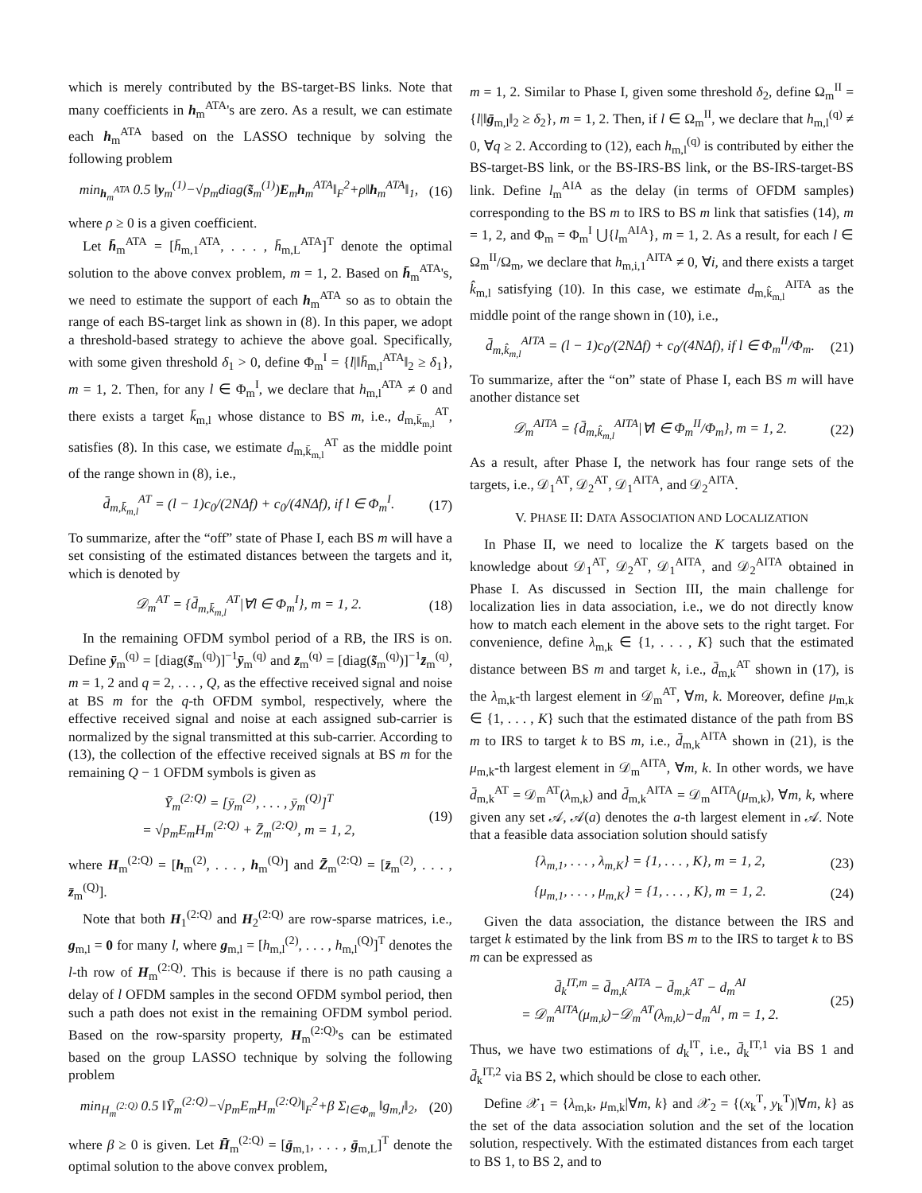which is merely contributed by the BS-target-BS links. Note that many coefficients in h<sub>m</sub><sup>ATA</sup>'s are zero. As a result, we can estimate each h<sub>m</sub><sup>ATA</sup> based on the LASSO technique by solving the following problem
min<sub>h<sub>m</sub><sup>ATA</sup></sub> 0.5 ‖y<sub>m</sub><sup>(1)</sup>−√p<sub>m</sub>diag(s̃<sub>m</sub><sup>(1)</sup>)E<sub>m</sub>h<sub>m</sub><sup>ATA</sup>‖<sub>F</sub><sup>2</sup>+ρ‖h<sub>m</sub><sup>ATA</sup>‖<sub>1</sub>, (16)
where ρ ≥ 0 is a given coefficient.
Let h̄<sub>m</sub><sup>ATA</sup> = [h̄<sub>m,1</sub><sup>ATA</sup>, . . . , h̄<sub>m,L</sub><sup>ATA</sup>]<sup>T</sup> denote the optimal solution to the above convex problem, m = 1, 2. Based on h̄<sub>m</sub><sup>ATA</sup>'s, we need to estimate the support of each h<sub>m</sub><sup>ATA</sup> so as to obtain the range of each BS-target link as shown in (8). In this paper, we adopt a threshold-based strategy to achieve the above goal. Specifically, with some given threshold δ<sub>1</sub> > 0, define Φ<sub>m</sub><sup>I</sup> = {l|‖h̄<sub>m,l</sub><sup>ATA</sup>‖<sub>2</sub> ≥ δ<sub>1</sub>}, m = 1, 2. Then, for any l ∈ Φ<sub>m</sub><sup>I</sup>, we declare that h<sub>m,l</sub><sup>ATA</sup> ≠ 0 and there exists a target k̄<sub>m,l</sub> whose distance to BS m, i.e., d<sub>m,k̄<sub>m,l</sub></sub><sup>AT</sup>, satisfies (8). In this case, we estimate d<sub>m,k̄<sub>m,l</sub></sub><sup>AT</sup> as the middle point of the range shown in (8), i.e.,
d̄<sub>m,k̄<sub>m,l</sub></sub><sup>AT</sup> = (l − 1)c<sub>0</sub>/(2NΔf) + c<sub>0</sub>/(4NΔf), if l ∈ Φ<sub>m</sub><sup>I</sup>. (17)
To summarize, after the “off” state of Phase I, each BS m will have a set consisting of the estimated distances between the targets and it, which is denoted by
𝒟<sub>m</sub><sup>AT</sup> = {d̄<sub>m,k̄<sub>m,l</sub></sub><sup>AT</sup>|∀l ∈ Φ<sub>m</sub><sup>I</sup>}, m = 1, 2. (18)
In the remaining OFDM symbol period of a RB, the IRS is on. Define ȳ<sub>m</sub><sup>(q)</sup> = [diag(s̃<sub>m</sub><sup>(q)</sup>)]<sup>−1</sup>ȳ<sub>m</sub><sup>(q)</sup> and z̄<sub>m</sub><sup>(q)</sup> = [diag(s̃<sub>m</sub><sup>(q)</sup>)]<sup>−1</sup>z̄<sub>m</sub><sup>(q)</sup>, m = 1, 2 and q = 2, . . . , Q, as the effective received signal and noise at BS m for the q-th OFDM symbol, respectively, where the effective received signal and noise at each assigned sub-carrier is normalized by the signal transmitted at this sub-carrier. According to (13), the collection of the effective received signals at BS m for the remaining Q − 1 OFDM symbols is given as
Ȳ<sub>m</sub><sup>(2:Q)</sup> = [ȳ<sub>m</sub><sup>(2)</sup>, . . . , ȳ<sub>m</sub><sup>(Q)</sup>]<sup>T</sup>
= √p<sub>m</sub>E<sub>m</sub>H<sub>m</sub><sup>(2:Q)</sup> + Z̄<sub>m</sub><sup>(2:Q)</sup>, m = 1, 2, (19)
where H<sub>m</sub><sup>(2:Q)</sup> = [h<sub>m</sub><sup>(2)</sup>, . . . , h<sub>m</sub><sup>(Q)</sup>] and Z̄<sub>m</sub><sup>(2:Q)</sup> = [z̄<sub>m</sub><sup>(2)</sup>, . . . , z̄<sub>m</sub><sup>(Q)</sup>].
Note that both H<sub>1</sub><sup>(2:Q)</sup> and H<sub>2</sub><sup>(2:Q)</sup> are row-sparse matrices, i.e., g<sub>m,l</sub> = 0 for many l, where g<sub>m,l</sub> = [h<sub>m,l</sub><sup>(2)</sup>, . . . , h<sub>m,l</sub><sup>(Q)</sup>]<sup>T</sup> denotes the l-th row of H<sub>m</sub><sup>(2:Q)</sup>. This is because if there is no path causing a delay of l OFDM samples in the second OFDM symbol period, then such a path does not exist in the remaining OFDM symbol period. Based on the row-sparsity property, H<sub>m</sub><sup>(2:Q)</sup>'s can be estimated based on the group LASSO technique by solving the following problem
min<sub>H<sub>m</sub><sup>(2:Q)</sup></sub> 0.5 ‖Ȳ<sub>m</sub><sup>(2:Q)</sup>−√p<sub>m</sub>E<sub>m</sub>H<sub>m</sub><sup>(2:Q)</sup>‖<sub>F</sub><sup>2</sup>+β Σ<sub>l∈Φ<sub>m</sub></sub> ‖g<sub>m,l</sub>‖<sub>2</sub>, (20)
where β ≥ 0 is given. Let H̄<sub>m</sub><sup>(2:Q)</sup> = [ḡ<sub>m,1</sub>, . . . , ḡ<sub>m,L</sub>]<sup>T</sup> denote the optimal solution to the above convex problem,
m = 1, 2. Similar to Phase I, given some threshold δ<sub>2</sub>, define Ω<sub>m</sub><sup>II</sup> = {l|‖ḡ<sub>m,l</sub>‖<sub>2</sub> ≥ δ<sub>2</sub>}, m = 1, 2. Then, if l ∈ Ω<sub>m</sub><sup>II</sup>, we declare that h<sub>m,l</sub><sup>(q)</sup> ≠ 0, ∀q ≥ 2. According to (12), each h<sub>m,l</sub><sup>(q)</sup> is contributed by either the BS-target-BS link, or the BS-IRS-BS link, or the BS-IRS-target-BS link. Define l<sub>m</sub><sup>AIA</sup> as the delay (in terms of OFDM samples) corresponding to the BS m to IRS to BS m link that satisfies (14), m = 1, 2, and Φ<sub>m</sub> = Φ<sub>m</sub><sup>I</sup> ⋃{l<sub>m</sub><sup>AIA</sup>}, m = 1, 2. As a result, for each l ∈ Ω<sub>m</sub><sup>II</sup>/Ω<sub>m</sub>, we declare that h<sub>m,i,1</sub><sup>AITA</sup> ≠ 0, ∀i, and there exists a target k̂<sub>m,l</sub> satisfying (10). In this case, we estimate d<sub>m,k̂<sub>m,l</sub></sub><sup>AITA</sup> as the middle point of the range shown in (10), i.e.,
d̄<sub>m,k̂<sub>m,l</sub></sub><sup>AITA</sup> = (l − 1)c<sub>0</sub>/(2NΔf) + c<sub>0</sub>/(4NΔf), if l ∈ Φ<sub>m</sub><sup>II</sup>/Φ<sub>m</sub>. (21)
To summarize, after the “on” state of Phase I, each BS m will have another distance set
𝒟<sub>m</sub><sup>AITA</sup> = {d̄<sub>m,k̂<sub>m,l</sub></sub><sup>AITA</sup>|∀l ∈ Φ<sub>m</sub><sup>II</sup>/Φ<sub>m</sub>}, m = 1, 2. (22)
As a result, after Phase I, the network has four range sets of the targets, i.e., 𝒟<sub>1</sub><sup>AT</sup>, 𝒟<sub>2</sub><sup>AT</sup>, 𝒟<sub>1</sub><sup>AITA</sup>, and 𝒟<sub>2</sub><sup>AITA</sup>.
V. PHASE II: DATA ASSOCIATION AND LOCALIZATION
In Phase II, we need to localize the K targets based on the knowledge about 𝒟<sub>1</sub><sup>AT</sup>, 𝒟<sub>2</sub><sup>AT</sup>, 𝒟<sub>1</sub><sup>AITA</sup>, and 𝒟<sub>2</sub><sup>AITA</sup> obtained in Phase I. As discussed in Section III, the main challenge for localization lies in data association, i.e., we do not directly know how to match each element in the above sets to the right target. For convenience, define λ<sub>m,k</sub> ∈ {1, . . . , K} such that the estimated distance between BS m and target k, i.e., d̄<sub>m,k</sub><sup>AT</sup> shown in (17), is the λ<sub>m,k</sub>-th largest element in 𝒟<sub>m</sub><sup>AT</sup>, ∀m, k. Moreover, define μ<sub>m,k</sub> ∈ {1, . . . , K} such that the estimated distance of the path from BS m to IRS to target k to BS m, i.e., d̄<sub>m,k</sub><sup>AITA</sup> shown in (21), is the μ<sub>m,k</sub>-th largest element in 𝒟<sub>m</sub><sup>AITA</sup>, ∀m, k. In other words, we have d̄<sub>m,k</sub><sup>AT</sup> = 𝒟<sub>m</sub><sup>AT</sup>(λ<sub>m,k</sub>) and d̄<sub>m,k</sub><sup>AITA</sup> = 𝒟<sub>m</sub><sup>AITA</sup>(μ<sub>m,k</sub>), ∀m, k, where given any set 𝒜, 𝒜(a) denotes the a-th largest element in 𝒜. Note that a feasible data association solution should satisfy
{λ<sub>m,1</sub>, . . . , λ<sub>m,K</sub>} = {1, . . . , K}, m = 1, 2, (23)
{μ<sub>m,1</sub>, . . . , μ<sub>m,K</sub>} = {1, . . . , K}, m = 1, 2. (24)
Given the data association, the distance between the IRS and target k estimated by the link from BS m to the IRS to target k to BS m can be expressed as
d̄<sub>k</sub><sup>IT,m</sup> = d̄<sub>m,k</sub><sup>AITA</sup> − d̄<sub>m,k</sub><sup>AT</sup> − d<sub>m</sub><sup>AI</sup>
= 𝒟<sub>m</sub><sup>AITA</sup>(μ<sub>m,k</sub>)−𝒟<sub>m</sub><sup>AT</sup>(λ<sub>m,k</sub>)−d<sub>m</sub><sup>AI</sup>, m = 1, 2. (25)
Thus, we have two estimations of d<sub>k</sub><sup>IT</sup>, i.e., d̄<sub>k</sub><sup>IT,1</sup> via BS 1 and d̄<sub>k</sub><sup>IT,2</sup> via BS 2, which should be close to each other.
Define 𝒳<sub>1</sub> = {λ<sub>m,k</sub>, μ<sub>m,k</sub>|∀m, k} and 𝒳<sub>2</sub> = {(x<sub>k</sub><sup>T</sup>, y<sub>k</sub><sup>T</sup>)|∀m, k} as the set of the data association solution and the set of the location solution, respectively. With the estimated distances from each target to BS 1, to BS 2, and to